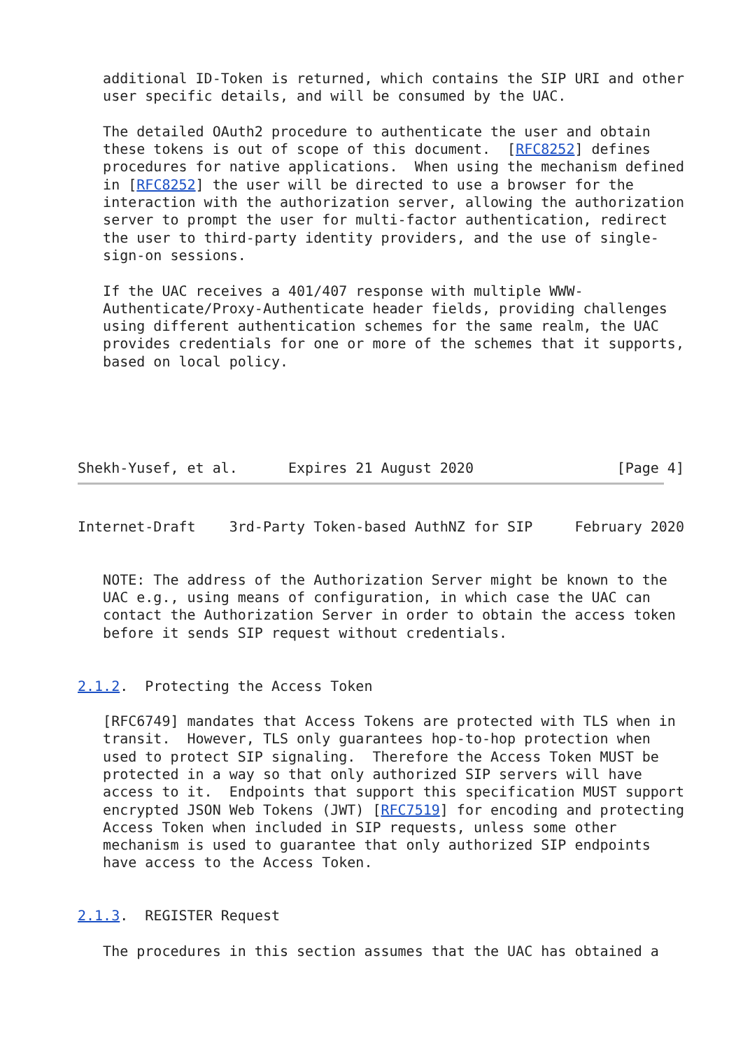additional ID-Token is returned, which contains the SIP URI and other
   user specific details, and will be consumed by the UAC.

   The detailed OAuth2 procedure to authenticate the user and obtain
   these tokens is out of scope of this document.  [RFC8252] defines
   procedures for native applications.  When using the mechanism defined
   in [RFC8252] the user will be directed to use a browser for the
   interaction with the authorization server, allowing the authorization
   server to prompt the user for multi-factor authentication, redirect
   the user to third-party identity providers, and the use of single-
   sign-on sessions.

   If the UAC receives a 401/407 response with multiple WWW-
   Authenticate/Proxy-Authenticate header fields, providing challenges
   using different authentication schemes for the same realm, the UAC
   provides credentials for one or more of the schemes that it supports,
   based on local policy.





Shekh-Yusef, et al.      Expires 21 August 2020                 [Page 4]
Internet-Draft    3rd-Party Token-based AuthNZ for SIP     February 2020


   NOTE: The address of the Authorization Server might be known to the
   UAC e.g., using means of configuration, in which case the UAC can
   contact the Authorization Server in order to obtain the access token
   before it sends SIP request without credentials.


2.1.2.  Protecting the Access Token

   [RFC6749] mandates that Access Tokens are protected with TLS when in
   transit.  However, TLS only guarantees hop-to-hop protection when
   used to protect SIP signaling.  Therefore the Access Token MUST be
   protected in a way so that only authorized SIP servers will have
   access to it.  Endpoints that support this specification MUST support
   encrypted JSON Web Tokens (JWT) [RFC7519] for encoding and protecting
   Access Token when included in SIP requests, unless some other
   mechanism is used to guarantee that only authorized SIP endpoints
   have access to the Access Token.


2.1.3.  REGISTER Request

   The procedures in this section assumes that the UAC has obtained a